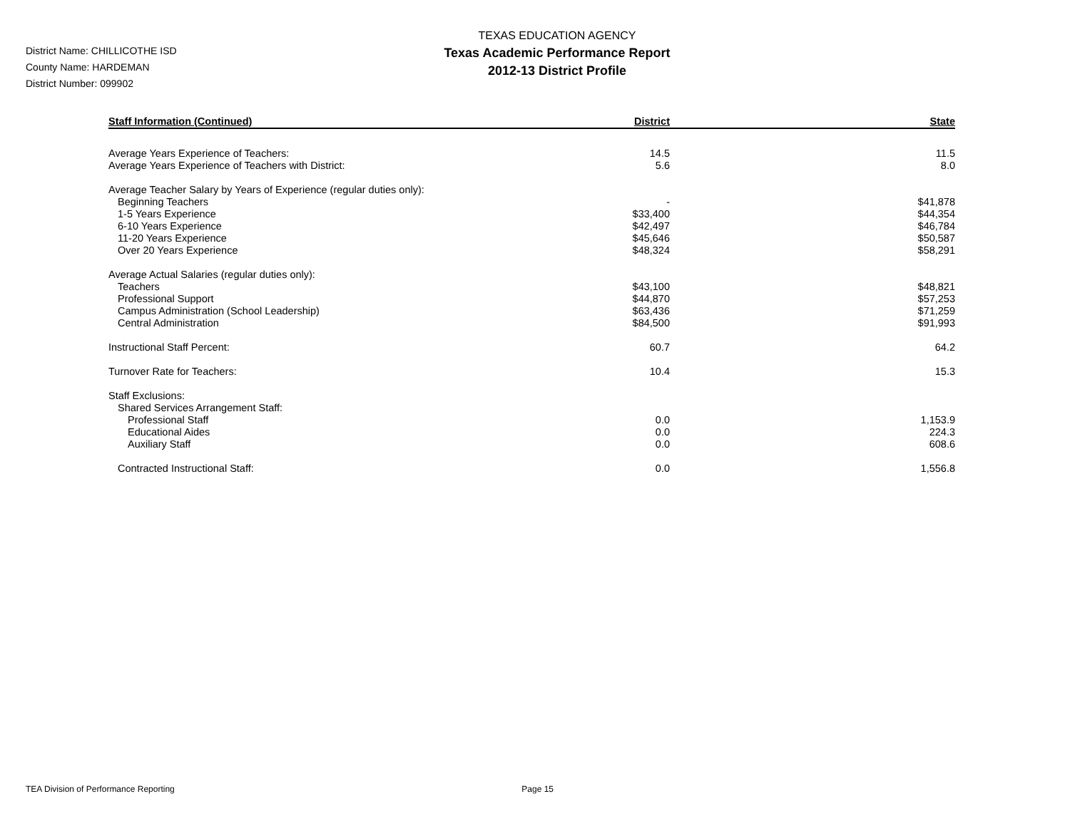District Name: CHILLICOTHE ISD
County Name: HARDEMAN
District Number: 099902
TEXAS EDUCATION AGENCY
Texas Academic Performance Report
2012-13 District Profile
| Staff Information (Continued) | District | State |
| --- | --- | --- |
| Average Years Experience of Teachers: | 14.5 | 11.5 |
| Average Years Experience of Teachers with District: | 5.6 | 8.0 |
| Average Teacher Salary by Years of Experience (regular duties only): | | |
| Beginning Teachers | - | $41,878 |
| 1-5 Years Experience | $33,400 | $44,354 |
| 6-10 Years Experience | $42,497 | $46,784 |
| 11-20 Years Experience | $45,646 | $50,587 |
| Over 20 Years Experience | $48,324 | $58,291 |
| Average Actual Salaries (regular duties only): | | |
| Teachers | $43,100 | $48,821 |
| Professional Support | $44,870 | $57,253 |
| Campus Administration (School Leadership) | $63,436 | $71,259 |
| Central Administration | $84,500 | $91,993 |
| Instructional Staff Percent: | 60.7 | 64.2 |
| Turnover Rate for Teachers: | 10.4 | 15.3 |
| Staff Exclusions: | | |
| Shared Services Arrangement Staff: | | |
| Professional Staff | 0.0 | 1,153.9 |
| Educational Aides | 0.0 | 224.3 |
| Auxiliary Staff | 0.0 | 608.6 |
| Contracted Instructional Staff: | 0.0 | 1,556.8 |
TEA Division of Performance Reporting Page 15